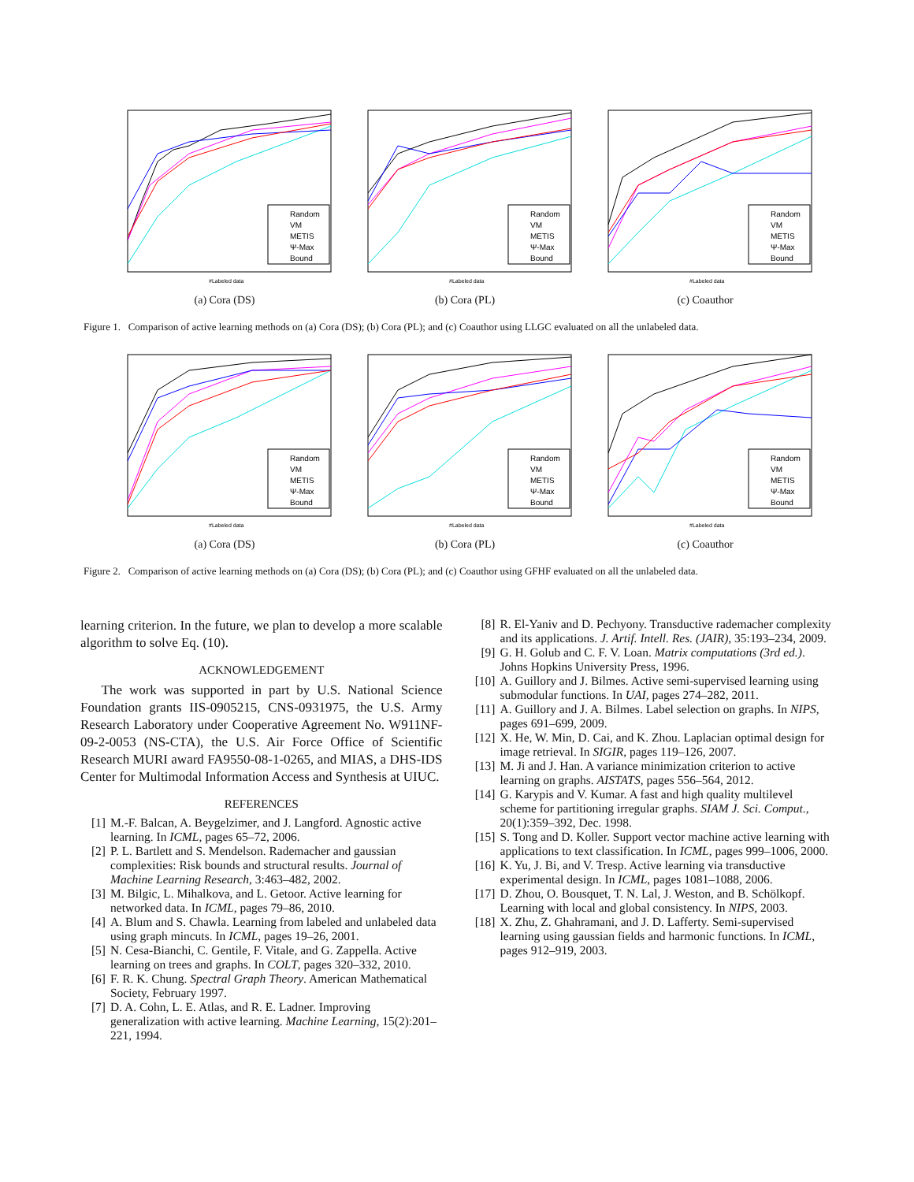Random
VM
METIS
Ψ-Max
Bound
#Labeled data
(a) Cora (DS)
Random
VM
METIS
Ψ-Max
Bound
#Labeled data
(b) Cora (PL)
Random
VM
METIS
Ψ-Max
Bound
#Labeled data
(c) Coauthor
Figure 1. Comparison of active learning methods on (a) Cora (DS); (b) Cora (PL); and (c) Coauthor using LLGC evaluated on all the unlabeled data.
Random
VM
METIS
Ψ-Max
Bound
#Labeled data
(a) Cora (DS)
Random
VM
METIS
Ψ-Max
Bound
#Labeled data
(b) Cora (PL)
Random
VM
METIS
Ψ-Max
Bound
#Labeled data
(c) Coauthor
Figure 2. Comparison of active learning methods on (a) Cora (DS); (b) Cora (PL); and (c) Coauthor using GFHF evaluated on all the unlabeled data.
learning criterion. In the future, we plan to develop a more scalable algorithm to solve Eq. (10).
ACKNOWLEDGEMENT
The work was supported in part by U.S. National Science Foundation grants IIS-0905215, CNS-0931975, the U.S. Army Research Laboratory under Cooperative Agreement No. W911NF-09-2-0053 (NS-CTA), the U.S. Air Force Office of Scientific Research MURI award FA9550-08-1-0265, and MIAS, a DHS-IDS Center for Multimodal Information Access and Synthesis at UIUC.
REFERENCES
[1] M.-F. Balcan, A. Beygelzimer, and J. Langford. Agnostic active learning. In ICML, pages 65–72, 2006.
[2] P. L. Bartlett and S. Mendelson. Rademacher and gaussian complexities: Risk bounds and structural results. Journal of Machine Learning Research, 3:463–482, 2002.
[3] M. Bilgic, L. Mihalkova, and L. Getoor. Active learning for networked data. In ICML, pages 79–86, 2010.
[4] A. Blum and S. Chawla. Learning from labeled and unlabeled data using graph mincuts. In ICML, pages 19–26, 2001.
[5] N. Cesa-Bianchi, C. Gentile, F. Vitale, and G. Zappella. Active learning on trees and graphs. In COLT, pages 320–332, 2010.
[6] F. R. K. Chung. Spectral Graph Theory. American Mathematical Society, February 1997.
[7] D. A. Cohn, L. E. Atlas, and R. E. Ladner. Improving generalization with active learning. Machine Learning, 15(2):201–221, 1994.
[8] R. El-Yaniv and D. Pechyony. Transductive rademacher complexity and its applications. J. Artif. Intell. Res. (JAIR), 35:193–234, 2009.
[9] G. H. Golub and C. F. V. Loan. Matrix computations (3rd ed.). Johns Hopkins University Press, 1996.
[10] A. Guillory and J. Bilmes. Active semi-supervised learning using submodular functions. In UAI, pages 274–282, 2011.
[11] A. Guillory and J. A. Bilmes. Label selection on graphs. In NIPS, pages 691–699, 2009.
[12] X. He, W. Min, D. Cai, and K. Zhou. Laplacian optimal design for image retrieval. In SIGIR, pages 119–126, 2007.
[13] M. Ji and J. Han. A variance minimization criterion to active learning on graphs. AISTATS, pages 556–564, 2012.
[14] G. Karypis and V. Kumar. A fast and high quality multilevel scheme for partitioning irregular graphs. SIAM J. Sci. Comput., 20(1):359–392, Dec. 1998.
[15] S. Tong and D. Koller. Support vector machine active learning with applications to text classification. In ICML, pages 999–1006, 2000.
[16] K. Yu, J. Bi, and V. Tresp. Active learning via transductive experimental design. In ICML, pages 1081–1088, 2006.
[17] D. Zhou, O. Bousquet, T. N. Lal, J. Weston, and B. Schölkopf. Learning with local and global consistency. In NIPS, 2003.
[18] X. Zhu, Z. Ghahramani, and J. D. Lafferty. Semi-supervised learning using gaussian fields and harmonic functions. In ICML, pages 912–919, 2003.